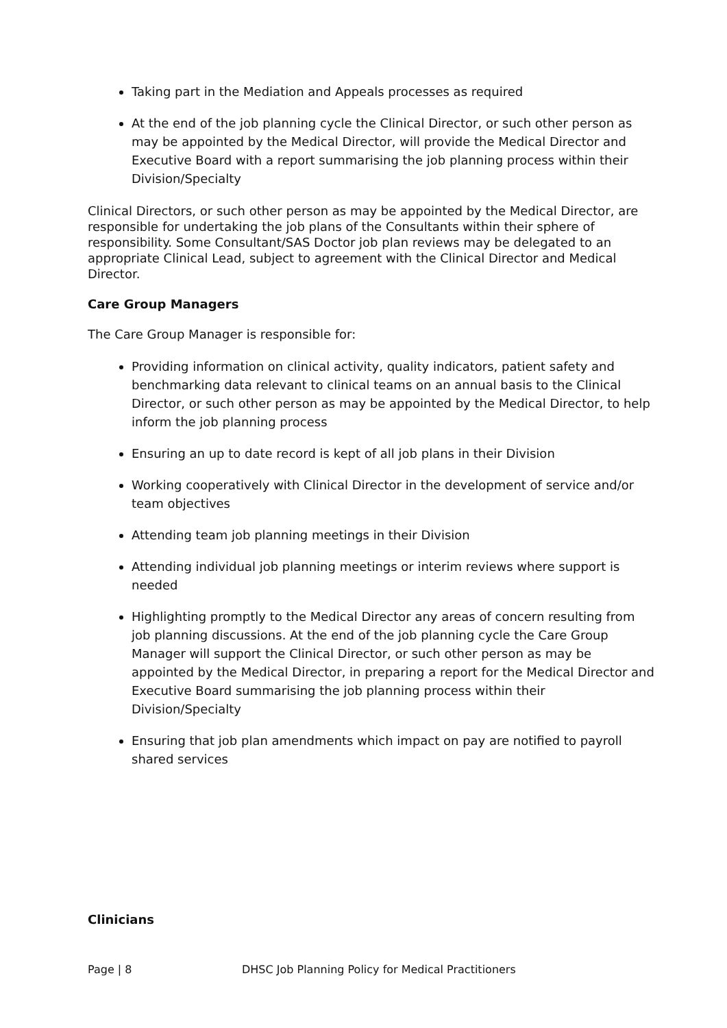Taking part in the Mediation and Appeals processes as required
At the end of the job planning cycle the Clinical Director, or such other person as may be appointed by the Medical Director, will provide the Medical Director and Executive Board with a report summarising the job planning process within their Division/Specialty
Clinical Directors, or such other person as may be appointed by the Medical Director, are responsible for undertaking the job plans of the Consultants within their sphere of responsibility. Some Consultant/SAS Doctor job plan reviews may be delegated to an appropriate Clinical Lead, subject to agreement with the Clinical Director and Medical Director.
Care Group Managers
The Care Group Manager is responsible for:
Providing information on clinical activity, quality indicators, patient safety and benchmarking data relevant to clinical teams on an annual basis to the Clinical Director, or such other person as may be appointed by the Medical Director, to help inform the job planning process
Ensuring an up to date record is kept of all job plans in their Division
Working cooperatively with Clinical Director in the development of service and/or team objectives
Attending team job planning meetings in their Division
Attending individual job planning meetings or interim reviews where support is needed
Highlighting promptly to the Medical Director any areas of concern resulting from job planning discussions. At the end of the job planning cycle the Care Group Manager will support the Clinical Director, or such other person as may be appointed by the Medical Director, in preparing a report for the Medical Director and Executive Board summarising the job planning process within their Division/Specialty
Ensuring that job plan amendments which impact on pay are notified to payroll shared services
Clinicians
Page | 8 DHSC Job Planning Policy for Medical Practitioners